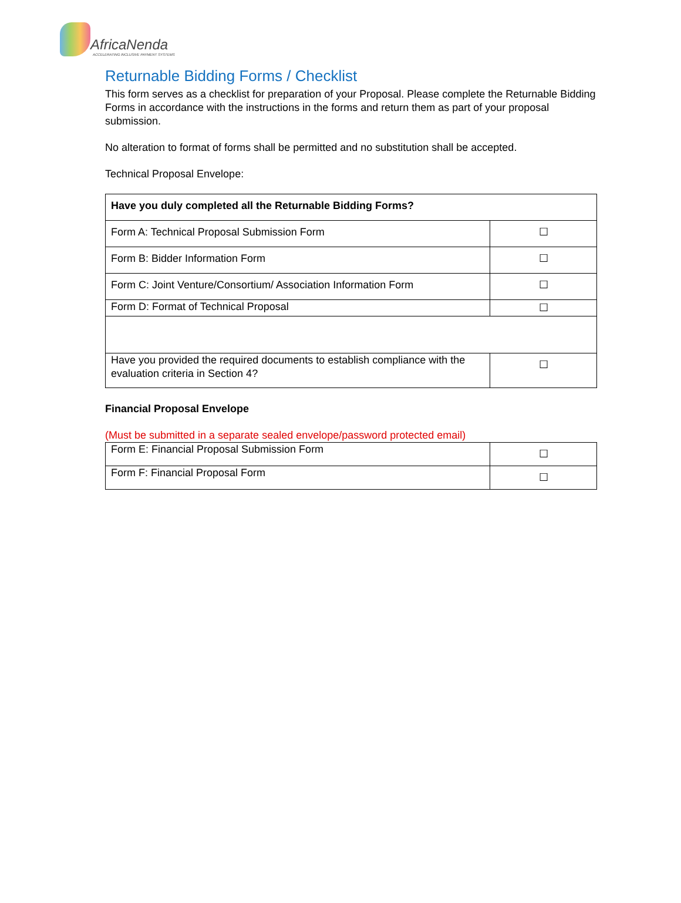AfricaNenda
ACCELERATING INCLUSIVE PAYMENT SYSTEMS
Returnable Bidding Forms / Checklist
This form serves as a checklist for preparation of your Proposal. Please complete the Returnable Bidding Forms in accordance with the instructions in the forms and return them as part of your proposal submission.
No alteration to format of forms shall be permitted and no substitution shall be accepted.
Technical Proposal Envelope:
| Have you duly completed all the Returnable Bidding Forms? | |
| Form A: Technical Proposal Submission Form | ☐ |
| Form B: Bidder Information Form | ☐ |
| Form C: Joint Venture/Consortium/ Association Information Form | ☐ |
| Form D: Format of Technical Proposal | ☐ |
| Have you provided the required documents to establish compliance with the evaluation criteria in Section 4? | ☐ |
Financial Proposal Envelope
(Must be submitted in a separate sealed envelope/password protected email)
| Form E: Financial Proposal Submission Form | ☐ |
| Form F: Financial Proposal Form | ☐ |